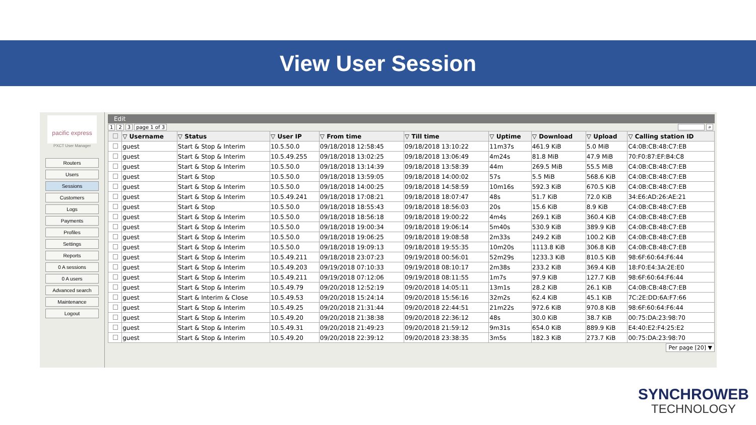View User Session
pacific express
PXCT User Manager
Routers
Users
Sessions
Customers
Logs
Payments
Profiles
Settings
Reports
0 A sessions
0 A users
Advanced search
Maintenance
Logout
Edit
1 2 3 page 1 of 3 ⌕
| | ▽ Username | ▽ Status | ▽ User IP | ▽ From time | ▽ Till time | ▽ Uptime | ▽ Download | ▽ Upload | ▽ Calling station ID |
| --- | --- | --- | --- | --- | --- | --- | --- | --- | --- |
| | guest | Start & Stop & Interim | 10.5.50.0 | 09/18/2018 12:58:45 | 09/18/2018 13:10:22 | 11m37s | 461.9 KiB | 5.0 MiB | C4:0B:CB:48:C7:EB |
| | guest | Start & Stop & Interim | 10.5.49.255 | 09/18/2018 13:02:25 | 09/18/2018 13:06:49 | 4m24s | 81.8 MiB | 47.9 MiB | 70:F0:87:EF:B4:C8 |
| | guest | Start & Stop & Interim | 10.5.50.0 | 09/18/2018 13:14:39 | 09/18/2018 13:58:39 | 44m | 269.5 MiB | 55.5 MiB | C4:0B:CB:48:C7:EB |
| | guest | Start & Stop | 10.5.50.0 | 09/18/2018 13:59:05 | 09/18/2018 14:00:02 | 57s | 5.5 MiB | 568.6 KiB | C4:0B:CB:48:C7:EB |
| | guest | Start & Stop & Interim | 10.5.50.0 | 09/18/2018 14:00:25 | 09/18/2018 14:58:59 | 10m16s | 592.3 KiB | 670.5 KiB | C4:0B:CB:48:C7:EB |
| | guest | Start & Stop & Interim | 10.5.49.241 | 09/18/2018 17:08:21 | 09/18/2018 18:07:47 | 48s | 51.7 KiB | 72.0 KiB | 34:E6:AD:26:AE:21 |
| | guest | Start & Stop | 10.5.50.0 | 09/18/2018 18:55:43 | 09/18/2018 18:56:03 | 20s | 15.6 KiB | 8.9 KiB | C4:0B:CB:48:C7:EB |
| | guest | Start & Stop & Interim | 10.5.50.0 | 09/18/2018 18:56:18 | 09/18/2018 19:00:22 | 4m4s | 269.1 KiB | 360.4 KiB | C4:0B:CB:48:C7:EB |
| | guest | Start & Stop & Interim | 10.5.50.0 | 09/18/2018 19:00:34 | 09/18/2018 19:06:14 | 5m40s | 530.9 KiB | 389.9 KiB | C4:0B:CB:48:C7:EB |
| | guest | Start & Stop & Interim | 10.5.50.0 | 09/18/2018 19:06:25 | 09/18/2018 19:08:58 | 2m33s | 249.2 KiB | 100.2 KiB | C4:0B:CB:48:C7:EB |
| | guest | Start & Stop & Interim | 10.5.50.0 | 09/18/2018 19:09:13 | 09/18/2018 19:55:35 | 10m20s | 1113.8 KiB | 306.8 KiB | C4:0B:CB:48:C7:EB |
| | guest | Start & Stop & Interim | 10.5.49.211 | 09/18/2018 23:07:23 | 09/19/2018 00:56:01 | 52m29s | 1233.3 KiB | 810.5 KiB | 98:6F:60:64:F6:44 |
| | guest | Start & Stop & Interim | 10.5.49.203 | 09/19/2018 07:10:33 | 09/19/2018 08:10:17 | 2m38s | 233.2 KiB | 369.4 KiB | 18:F0:E4:3A:2E:E0 |
| | guest | Start & Stop & Interim | 10.5.49.211 | 09/19/2018 07:12:06 | 09/19/2018 08:11:55 | 1m7s | 97.9 KiB | 127.7 KiB | 98:6F:60:64:F6:44 |
| | guest | Start & Stop & Interim | 10.5.49.79 | 09/20/2018 12:52:19 | 09/20/2018 14:05:11 | 13m1s | 28.2 KiB | 26.1 KiB | C4:0B:CB:48:C7:EB |
| | guest | Start & Interim & Close | 10.5.49.53 | 09/20/2018 15:24:14 | 09/20/2018 15:56:16 | 32m2s | 62.4 KiB | 45.1 KiB | 7C:2E:DD:6A:F7:66 |
| | guest | Start & Stop & Interim | 10.5.49.25 | 09/20/2018 21:31:44 | 09/20/2018 22:44:51 | 21m22s | 972.6 KiB | 970.8 KiB | 98:6F:60:64:F6:44 |
| | guest | Start & Stop & Interim | 10.5.49.20 | 09/20/2018 21:38:38 | 09/20/2018 22:36:12 | 48s | 30.0 KiB | 38.7 KiB | 00:75:DA:23:98:70 |
| | guest | Start & Stop & Interim | 10.5.49.31 | 09/20/2018 21:49:23 | 09/20/2018 21:59:12 | 9m31s | 654.0 KiB | 889.9 KiB | E4:40:E2:F4:25:E2 |
| | guest | Start & Stop & Interim | 10.5.49.20 | 09/20/2018 22:39:12 | 09/20/2018 23:38:35 | 3m5s | 182.3 KiB | 273.7 KiB | 00:75:DA:23:98:70 |
Per page [20] ▼
SYNCHROWEB
TECHNOLOGY